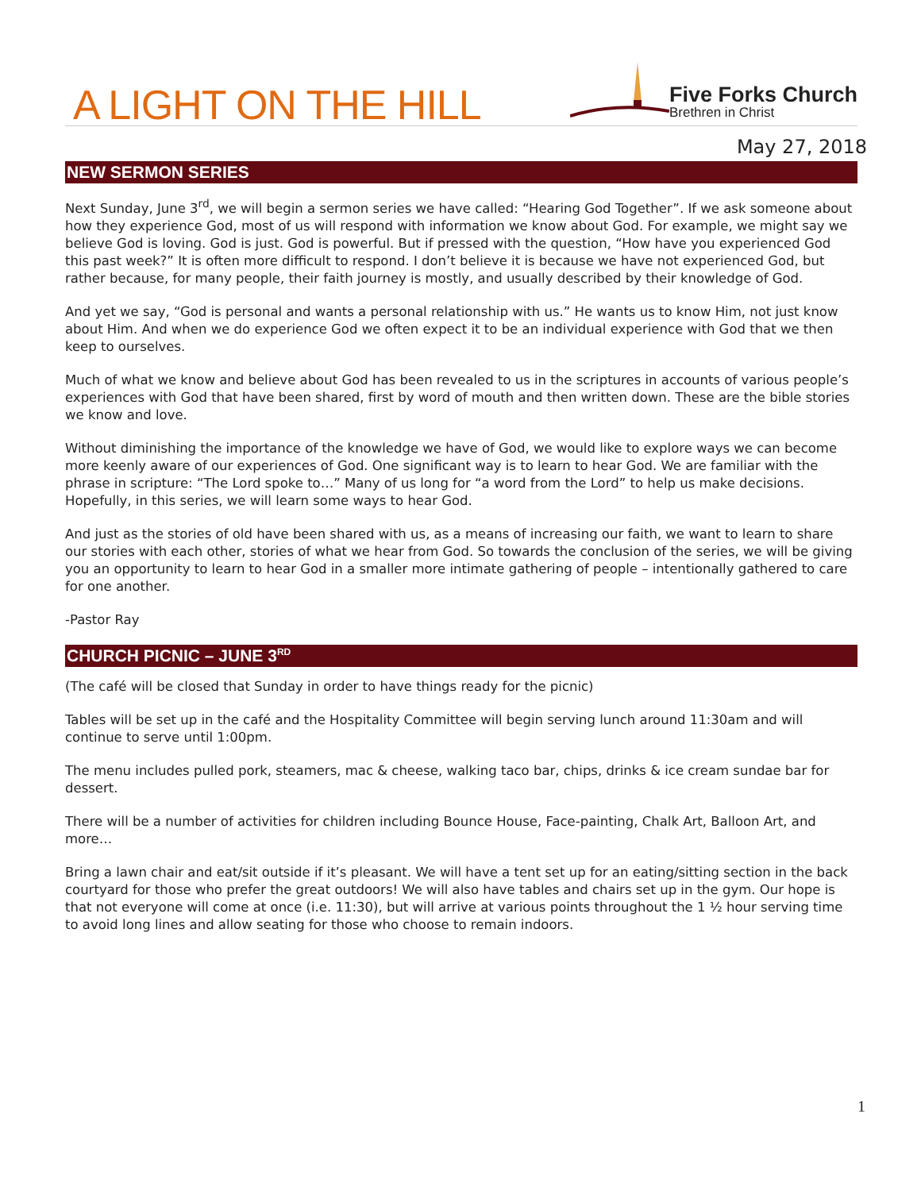A LIGHT ON THE HILL
Five Forks Church
Brethren in Christ
May 27, 2018
NEW SERMON SERIES
Next Sunday, June 3<sup>rd</sup>, we will begin a sermon series we have called: “Hearing God Together”. If we ask someone about how they experience God, most of us will respond with information we know about God. For example, we might say we believe God is loving. God is just. God is powerful. But if pressed with the question, “How have you experienced God this past week?” It is often more difficult to respond. I don’t believe it is because we have not experienced God, but rather because, for many people, their faith journey is mostly, and usually described by their knowledge of God.
And yet we say, “God is personal and wants a personal relationship with us.” He wants us to know Him, not just know about Him. And when we do experience God we often expect it to be an individual experience with God that we then keep to ourselves.
Much of what we know and believe about God has been revealed to us in the scriptures in accounts of various people’s experiences with God that have been shared, first by word of mouth and then written down. These are the bible stories we know and love.
Without diminishing the importance of the knowledge we have of God, we would like to explore ways we can become more keenly aware of our experiences of God. One significant way is to learn to hear God. We are familiar with the phrase in scripture: “The Lord spoke to…” Many of us long for “a word from the Lord” to help us make decisions. Hopefully, in this series, we will learn some ways to hear God.
And just as the stories of old have been shared with us, as a means of increasing our faith, we want to learn to share our stories with each other, stories of what we hear from God. So towards the conclusion of the series, we will be giving you an opportunity to learn to hear God in a smaller more intimate gathering of people – intentionally gathered to care for one another.
-Pastor Ray
CHURCH PICNIC – JUNE 3<sup>RD</sup>
(The café will be closed that Sunday in order to have things ready for the picnic)
Tables will be set up in the café and the Hospitality Committee will begin serving lunch around 11:30am and will continue to serve until 1:00pm.
The menu includes pulled pork, steamers, mac & cheese, walking taco bar, chips, drinks & ice cream sundae bar for dessert.
There will be a number of activities for children including Bounce House, Face-painting, Chalk Art, Balloon Art, and more…
Bring a lawn chair and eat/sit outside if it’s pleasant. We will have a tent set up for an eating/sitting section in the back courtyard for those who prefer the great outdoors! We will also have tables and chairs set up in the gym. Our hope is that not everyone will come at once (i.e. 11:30), but will arrive at various points throughout the 1 ½ hour serving time to avoid long lines and allow seating for those who choose to remain indoors.
1